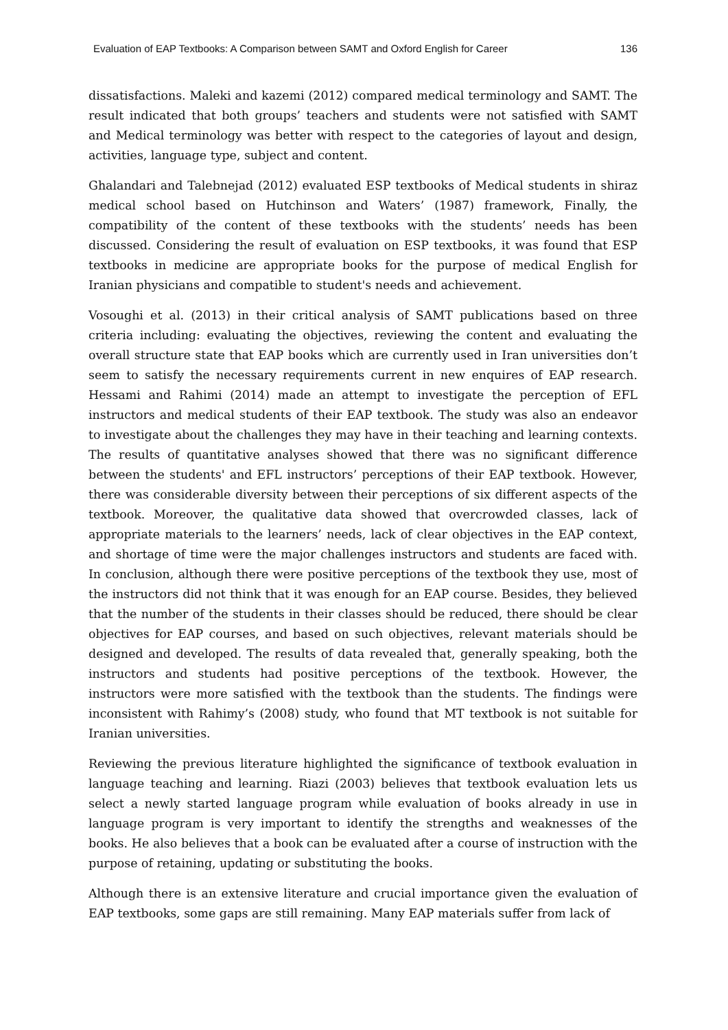Evaluation of EAP Textbooks: A Comparison between SAMT and Oxford English for Career 136
dissatisfactions. Maleki and kazemi (2012) compared medical terminology and SAMT. The result indicated that both groups’ teachers and students were not satisfied with SAMT and Medical terminology was better with respect to the categories of layout and design, activities, language type, subject and content.
Ghalandari and Talebnejad (2012) evaluated ESP textbooks of Medical students in shiraz medical school based on Hutchinson and Waters’ (1987) framework, Finally, the compatibility of the content of these textbooks with the students’ needs has been discussed. Considering the result of evaluation on ESP textbooks, it was found that ESP textbooks in medicine are appropriate books for the purpose of medical English for Iranian physicians and compatible to student's needs and achievement.
Vosoughi et al. (2013) in their critical analysis of SAMT publications based on three criteria including: evaluating the objectives, reviewing the content and evaluating the overall structure state that EAP books which are currently used in Iran universities don’t seem to satisfy the necessary requirements current in new enquires of EAP research. Hessami and Rahimi (2014) made an attempt to investigate the perception of EFL instructors and medical students of their EAP textbook. The study was also an endeavor to investigate about the challenges they may have in their teaching and learning contexts. The results of quantitative analyses showed that there was no significant difference between the students' and EFL instructors’ perceptions of their EAP textbook. However, there was considerable diversity between their perceptions of six different aspects of the textbook. Moreover, the qualitative data showed that overcrowded classes, lack of appropriate materials to the learners’ needs, lack of clear objectives in the EAP context, and shortage of time were the major challenges instructors and students are faced with. In conclusion, although there were positive perceptions of the textbook they use, most of the instructors did not think that it was enough for an EAP course. Besides, they believed that the number of the students in their classes should be reduced, there should be clear objectives for EAP courses, and based on such objectives, relevant materials should be designed and developed. The results of data revealed that, generally speaking, both the instructors and students had positive perceptions of the textbook. However, the instructors were more satisfied with the textbook than the students. The findings were inconsistent with Rahimy’s (2008) study, who found that MT textbook is not suitable for Iranian universities.
Reviewing the previous literature highlighted the significance of textbook evaluation in language teaching and learning. Riazi (2003) believes that textbook evaluation lets us select a newly started language program while evaluation of books already in use in language program is very important to identify the strengths and weaknesses of the books. He also believes that a book can be evaluated after a course of instruction with the purpose of retaining, updating or substituting the books.
Although there is an extensive literature and crucial importance given the evaluation of EAP textbooks, some gaps are still remaining. Many EAP materials suffer from lack of